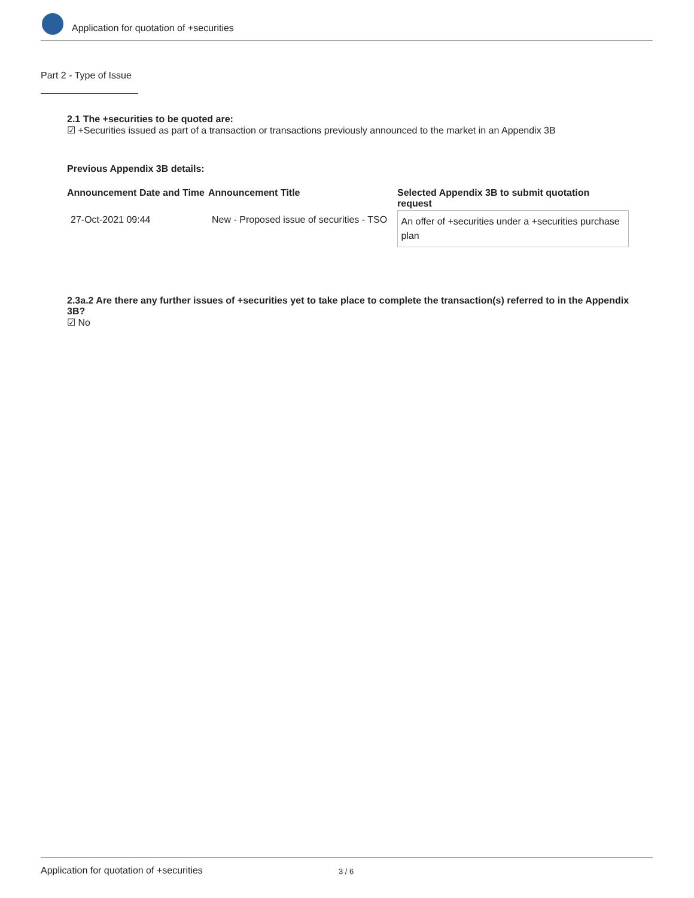Application for quotation of +securities
Part 2 - Type of Issue
2.1 The +securities to be quoted are:
☑ +Securities issued as part of a transaction or transactions previously announced to the market in an Appendix 3B
Previous Appendix 3B details:
| Announcement Date and Time | Announcement Title | Selected Appendix 3B to submit quotation request |
| --- | --- | --- |
| 27-Oct-2021 09:44 | New - Proposed issue of securities - TSO | An offer of +securities under a +securities purchase plan |
2.3a.2 Are there any further issues of +securities yet to take place to complete the transaction(s) referred to in the Appendix 3B?
☑ No
Application for quotation of +securities 3 / 6